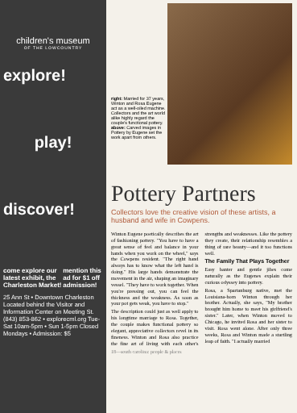children's museum
OF THE LOWCOUNTRY
explore!
play!
discover!
come explore our latest exhibit, the Charleston Market! mention this ad for $1 off admission!
25 Ann St • Downtown Charleston Located behind the Visitor and Information Center on Meeting St. (843) 853-862 • explorecml.org Tue-Sat 10am-5pm • Sun 1-5pm Closed Mondays • Admission: $5
right: Married for 37 years, Winton and Rosa Eugene act as a well-oiled machine. Collectors and the art world alike highly regard the couple's functional pottery. above: Carved images in Pottery by Eugene set the work apart from others.
Pottery Partners
Collectors love the creative vision of these artists, a husband and wife in Cowpens.
Winton Eugene poetically describes the art of fashioning pottery. "You have to have a great sense of feel and balance in your hands when you work on the wheel," says the Cowpens resident. "The right hand always has to know what the left hand is doing." His large hands demonstrate the movement in the air, shaping an imaginary vessel. "They have to work together. When you're pressing out, you can feel the thickness and the weakness. As soon as your pot gets weak, you have to stop."
The description could just as well apply to his longtime marriage to Rosa. Together, the couple makes functional pottery so elegant, appreciative collectors revel in its fineness. Winton and Rosa also practice the fine art of living with each other's strengths and weaknesses. Like the pottery they create, their relationship resembles a thing of rare beauty—and it too functions well.
The Family That Plays Together
Easy banter and gentle jibes come naturally as the Eugenes explain their curious odyssey into pottery.
Rosa, a Spartanburg native, met the Louisiana-born Winton through her brother. Actually, she says, "My brother brought him home to meet his girlfriend's sister." Later, when Winton moved to Chicago, he invited Rosa and her sister to visit. Rosa went alone. After only three weeks, Rosa and Winton made a startling leap of faith. "I actually married
18—south carolina: people & places